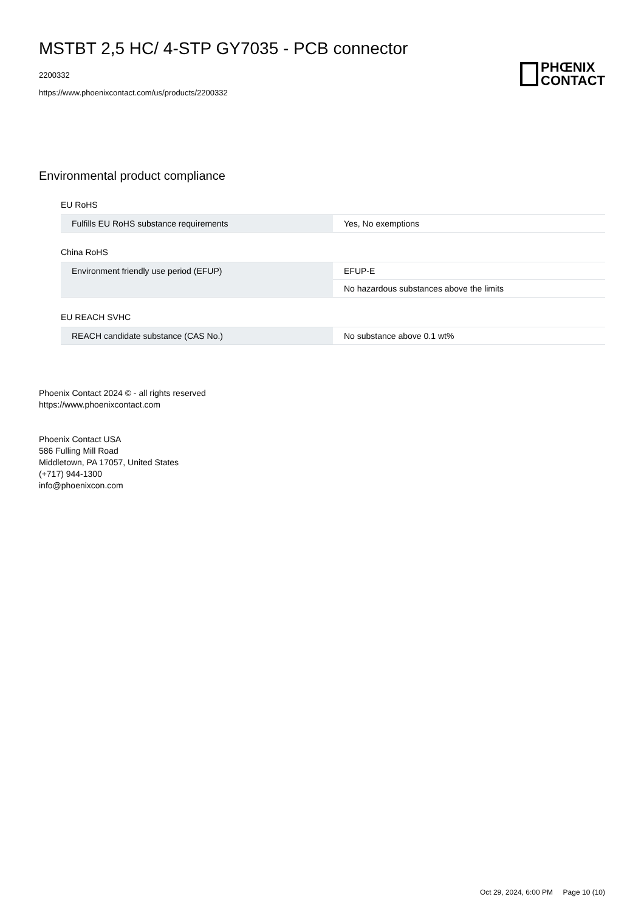MSTBT 2,5 HC/ 4-STP GY7035 - PCB connector
2200332
https://www.phoenixcontact.com/us/products/2200332
PHŒNIX
CONTACT
Environmental product compliance
EU RoHS
| Fulfills EU RoHS substance requirements | Yes, No exemptions |
China RoHS
| Environment friendly use period (EFUP) | EFUP-E |
| | No hazardous substances above the limits |
EU REACH SVHC
| REACH candidate substance (CAS No.) | No substance above 0.1 wt% |
Phoenix Contact 2024 © - all rights reserved
https://www.phoenixcontact.com
Phoenix Contact USA
586 Fulling Mill Road
Middletown, PA 17057, United States
(+717) 944-1300
info@phoenixcon.com
Oct 29, 2024, 6:00 PM Page 10 (10)